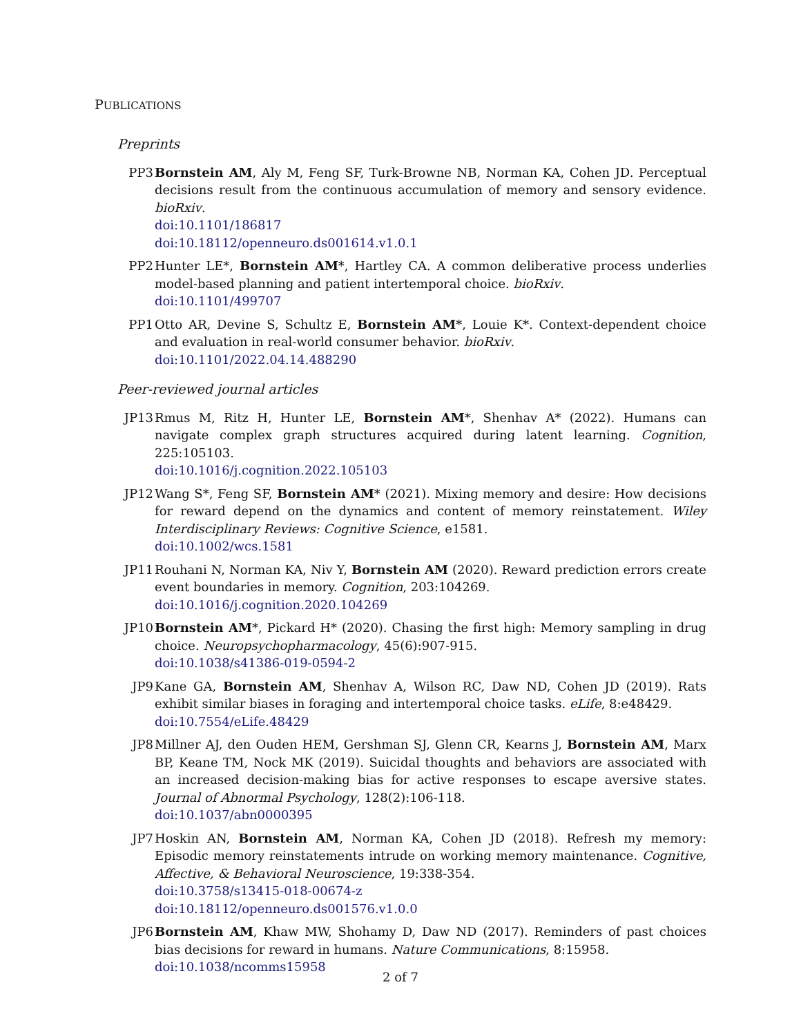PUBLICATIONS
Preprints
PP3 Bornstein AM, Aly M, Feng SF, Turk-Browne NB, Norman KA, Cohen JD. Perceptual decisions result from the continuous accumulation of memory and sensory evidence. bioRxiv.
doi:10.1101/186817
doi:10.18112/openneuro.ds001614.v1.0.1
PP2 Hunter LE*, Bornstein AM*, Hartley CA. A common deliberative process underlies model-based planning and patient intertemporal choice. bioRxiv.
doi:10.1101/499707
PP1 Otto AR, Devine S, Schultz E, Bornstein AM*, Louie K*. Context-dependent choice and evaluation in real-world consumer behavior. bioRxiv.
doi:10.1101/2022.04.14.488290
Peer-reviewed journal articles
JP13 Rmus M, Ritz H, Hunter LE, Bornstein AM*, Shenhav A* (2022). Humans can navigate complex graph structures acquired during latent learning. Cognition, 225:105103.
doi:10.1016/j.cognition.2022.105103
JP12 Wang S*, Feng SF, Bornstein AM* (2021). Mixing memory and desire: How decisions for reward depend on the dynamics and content of memory reinstatement. Wiley Interdisciplinary Reviews: Cognitive Science, e1581.
doi:10.1002/wcs.1581
JP11 Rouhani N, Norman KA, Niv Y, Bornstein AM (2020). Reward prediction errors create event boundaries in memory. Cognition, 203:104269.
doi:10.1016/j.cognition.2020.104269
JP10 Bornstein AM*, Pickard H* (2020). Chasing the first high: Memory sampling in drug choice. Neuropsychopharmacology, 45(6):907-915.
doi:10.1038/s41386-019-0594-2
JP9 Kane GA, Bornstein AM, Shenhav A, Wilson RC, Daw ND, Cohen JD (2019). Rats exhibit similar biases in foraging and intertemporal choice tasks. eLife, 8:e48429.
doi:10.7554/eLife.48429
JP8 Millner AJ, den Ouden HEM, Gershman SJ, Glenn CR, Kearns J, Bornstein AM, Marx BP, Keane TM, Nock MK (2019). Suicidal thoughts and behaviors are associated with an increased decision-making bias for active responses to escape aversive states. Journal of Abnormal Psychology, 128(2):106-118.
doi:10.1037/abn0000395
JP7 Hoskin AN, Bornstein AM, Norman KA, Cohen JD (2018). Refresh my memory: Episodic memory reinstatements intrude on working memory maintenance. Cognitive, Affective, & Behavioral Neuroscience, 19:338-354.
doi:10.3758/s13415-018-00674-z
doi:10.18112/openneuro.ds001576.v1.0.0
JP6 Bornstein AM, Khaw MW, Shohamy D, Daw ND (2017). Reminders of past choices bias decisions for reward in humans. Nature Communications, 8:15958.
doi:10.1038/ncomms15958
2 of 7